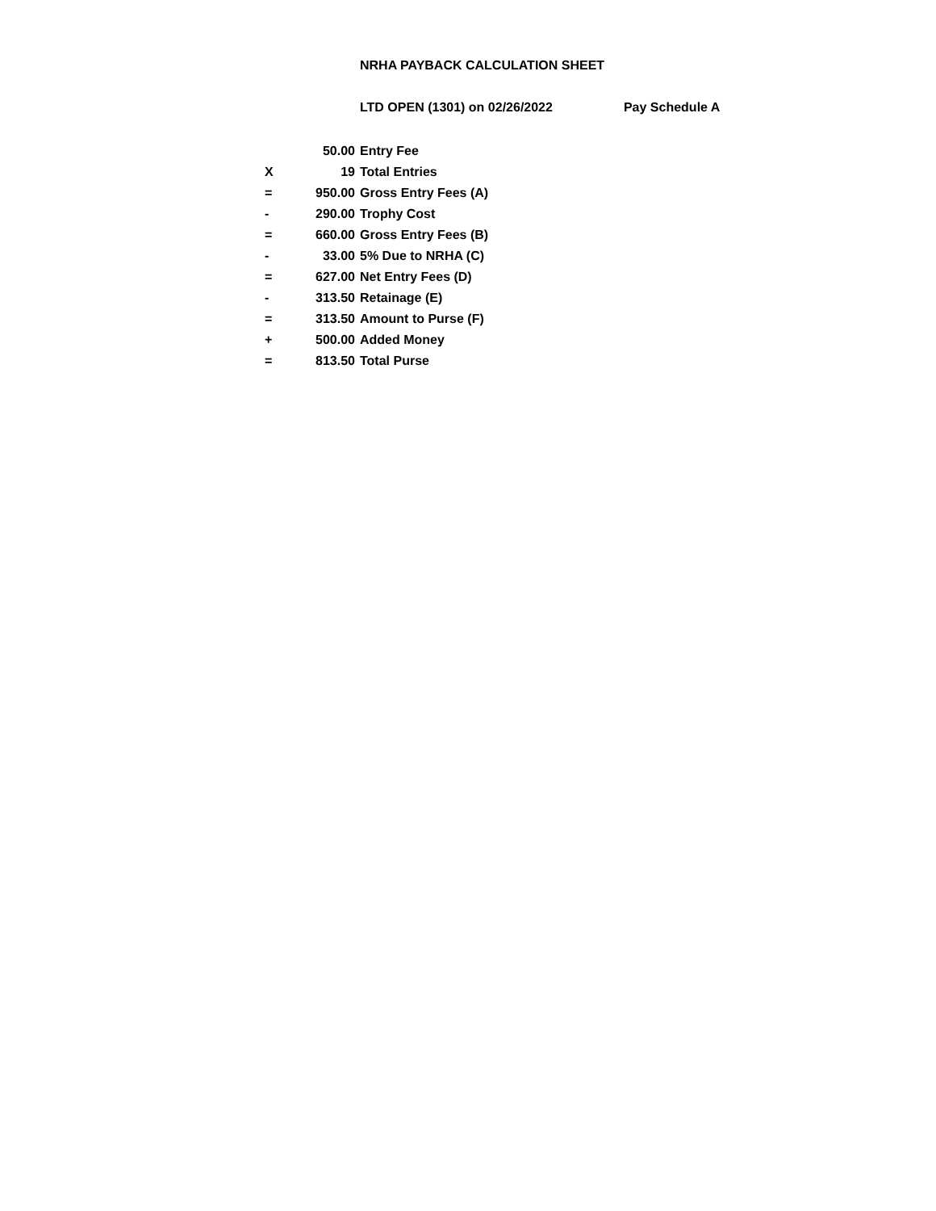NRHA PAYBACK CALCULATION SHEET
LTD OPEN (1301) on 02/26/2022 Pay Schedule A
| | 50.00 | Entry Fee |
| X | 19 | Total Entries |
| = | 950.00 | Gross Entry Fees (A) |
| - | 290.00 | Trophy Cost |
| = | 660.00 | Gross Entry Fees (B) |
| - | 33.00 | 5% Due to NRHA (C) |
| = | 627.00 | Net Entry Fees (D) |
| - | 313.50 | Retainage (E) |
| = | 313.50 | Amount to Purse (F) |
| + | 500.00 | Added Money |
| = | 813.50 | Total Purse |